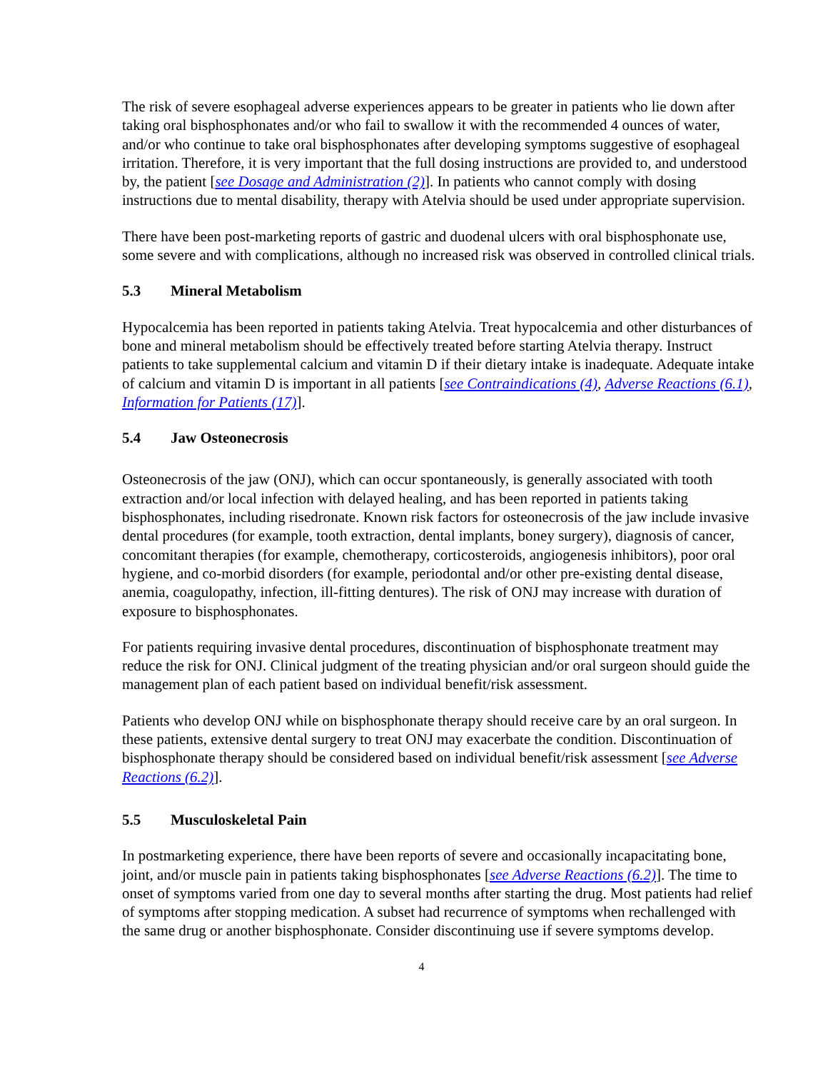The risk of severe esophageal adverse experiences appears to be greater in patients who lie down after taking oral bisphosphonates and/or who fail to swallow it with the recommended 4 ounces of water, and/or who continue to take oral bisphosphonates after developing symptoms suggestive of esophageal irritation. Therefore, it is very important that the full dosing instructions are provided to, and understood by, the patient [see Dosage and Administration (2)]. In patients who cannot comply with dosing instructions due to mental disability, therapy with Atelvia should be used under appropriate supervision.
There have been post-marketing reports of gastric and duodenal ulcers with oral bisphosphonate use, some severe and with complications, although no increased risk was observed in controlled clinical trials.
5.3 Mineral Metabolism
Hypocalcemia has been reported in patients taking Atelvia. Treat hypocalcemia and other disturbances of bone and mineral metabolism should be effectively treated before starting Atelvia therapy. Instruct patients to take supplemental calcium and vitamin D if their dietary intake is inadequate. Adequate intake of calcium and vitamin D is important in all patients [see Contraindications (4), Adverse Reactions (6.1), Information for Patients (17)].
5.4 Jaw Osteonecrosis
Osteonecrosis of the jaw (ONJ), which can occur spontaneously, is generally associated with tooth extraction and/or local infection with delayed healing, and has been reported in patients taking bisphosphonates, including risedronate. Known risk factors for osteonecrosis of the jaw include invasive dental procedures (for example, tooth extraction, dental implants, boney surgery), diagnosis of cancer, concomitant therapies (for example, chemotherapy, corticosteroids, angiogenesis inhibitors), poor oral hygiene, and co-morbid disorders (for example, periodontal and/or other pre-existing dental disease, anemia, coagulopathy, infection, ill-fitting dentures). The risk of ONJ may increase with duration of exposure to bisphosphonates.
For patients requiring invasive dental procedures, discontinuation of bisphosphonate treatment may reduce the risk for ONJ. Clinical judgment of the treating physician and/or oral surgeon should guide the management plan of each patient based on individual benefit/risk assessment.
Patients who develop ONJ while on bisphosphonate therapy should receive care by an oral surgeon. In these patients, extensive dental surgery to treat ONJ may exacerbate the condition. Discontinuation of bisphosphonate therapy should be considered based on individual benefit/risk assessment [see Adverse Reactions (6.2)].
5.5 Musculoskeletal Pain
In postmarketing experience, there have been reports of severe and occasionally incapacitating bone, joint, and/or muscle pain in patients taking bisphosphonates [see Adverse Reactions (6.2)]. The time to onset of symptoms varied from one day to several months after starting the drug. Most patients had relief of symptoms after stopping medication. A subset had recurrence of symptoms when rechallenged with the same drug or another bisphosphonate. Consider discontinuing use if severe symptoms develop.
4